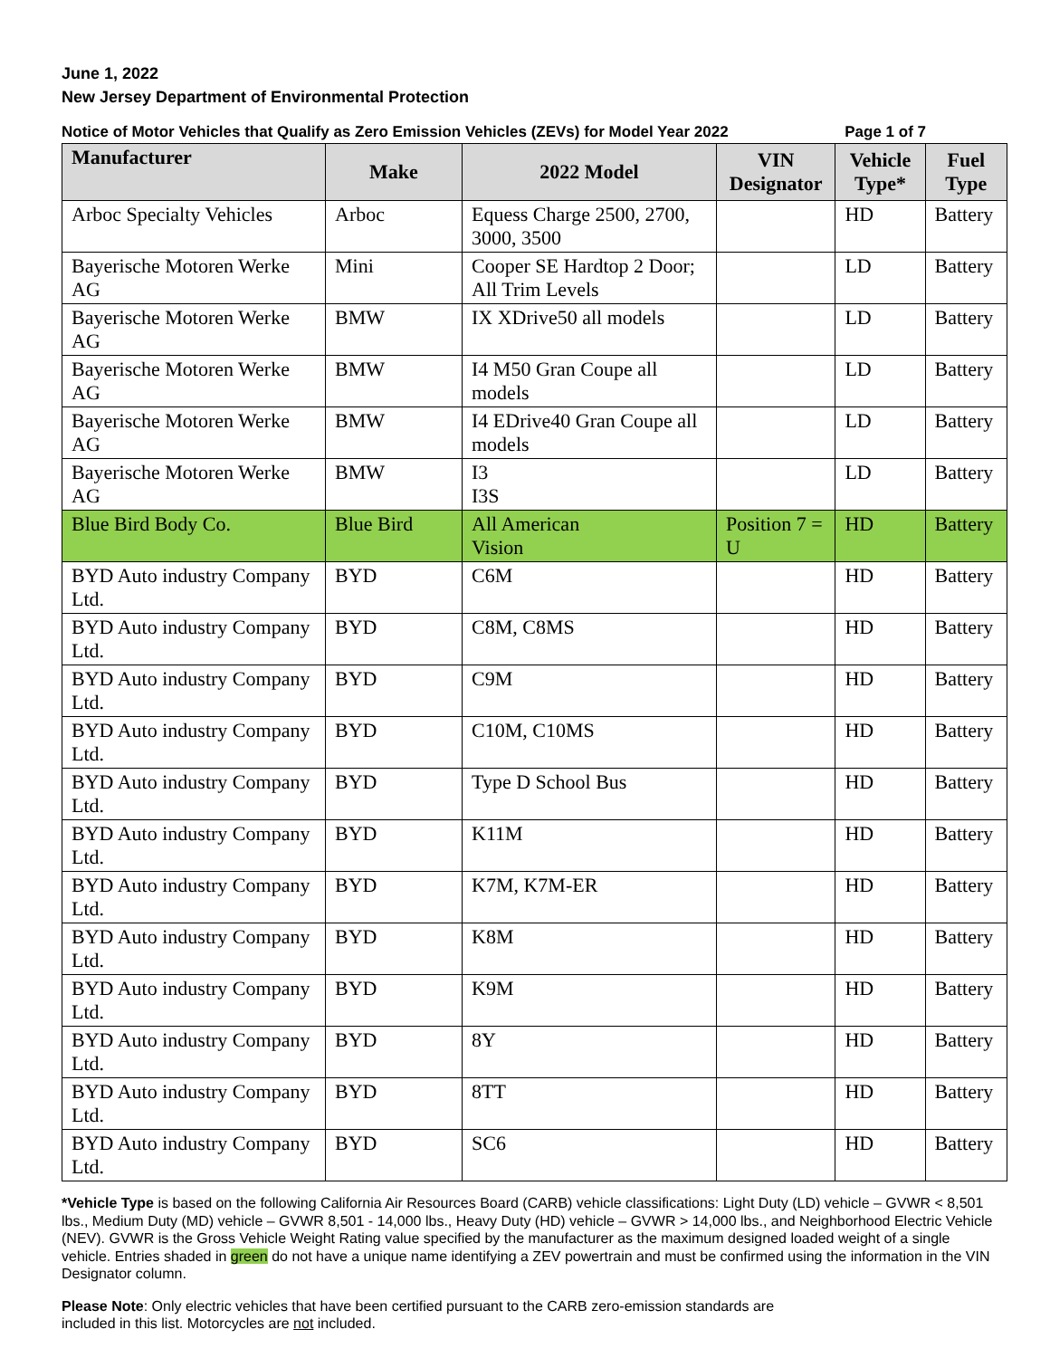June 1, 2022
New Jersey Department of Environmental Protection
Notice of Motor Vehicles that Qualify as Zero Emission Vehicles (ZEVs) for Model Year 2022 Page 1 of 7
| Manufacturer | Make | 2022 Model | VIN Designator | Vehicle Type* | Fuel Type |
| --- | --- | --- | --- | --- | --- |
| Arboc Specialty Vehicles | Arboc | Equess Charge 2500, 2700, 3000, 3500 | | HD | Battery |
| Bayerische Motoren Werke AG | Mini | Cooper SE Hardtop 2 Door; All Trim Levels | | LD | Battery |
| Bayerische Motoren Werke AG | BMW | IX XDrive50 all models | | LD | Battery |
| Bayerische Motoren Werke AG | BMW | I4 M50 Gran Coupe all models | | LD | Battery |
| Bayerische Motoren Werke AG | BMW | I4 EDrive40 Gran Coupe all models | | LD | Battery |
| Bayerische Motoren Werke AG | BMW | I3 I3S | | LD | Battery |
| Blue Bird Body Co. | Blue Bird | All American Vision | Position 7 = U | HD | Battery |
| BYD Auto industry Company Ltd. | BYD | C6M | | HD | Battery |
| BYD Auto industry Company Ltd. | BYD | C8M, C8MS | | HD | Battery |
| BYD Auto industry Company Ltd. | BYD | C9M | | HD | Battery |
| BYD Auto industry Company Ltd. | BYD | C10M, C10MS | | HD | Battery |
| BYD Auto industry Company Ltd. | BYD | Type D School Bus | | HD | Battery |
| BYD Auto industry Company Ltd. | BYD | K11M | | HD | Battery |
| BYD Auto industry Company Ltd. | BYD | K7M, K7M-ER | | HD | Battery |
| BYD Auto industry Company Ltd. | BYD | K8M | | HD | Battery |
| BYD Auto industry Company Ltd. | BYD | K9M | | HD | Battery |
| BYD Auto industry Company Ltd. | BYD | 8Y | | HD | Battery |
| BYD Auto industry Company Ltd. | BYD | 8TT | | HD | Battery |
| BYD Auto industry Company Ltd. | BYD | SC6 | | HD | Battery |
*Vehicle Type is based on the following California Air Resources Board (CARB) vehicle classifications: Light Duty (LD) vehicle – GVWR < 8,501 lbs., Medium Duty (MD) vehicle – GVWR 8,501 - 14,000 lbs., Heavy Duty (HD) vehicle – GVWR > 14,000 lbs., and Neighborhood Electric Vehicle (NEV). GVWR is the Gross Vehicle Weight Rating value specified by the manufacturer as the maximum designed loaded weight of a single vehicle. Entries shaded in green do not have a unique name identifying a ZEV powertrain and must be confirmed using the information in the VIN Designator column.
Please Note: Only electric vehicles that have been certified pursuant to the CARB zero-emission standards are included in this list. Motorcycles are not included.